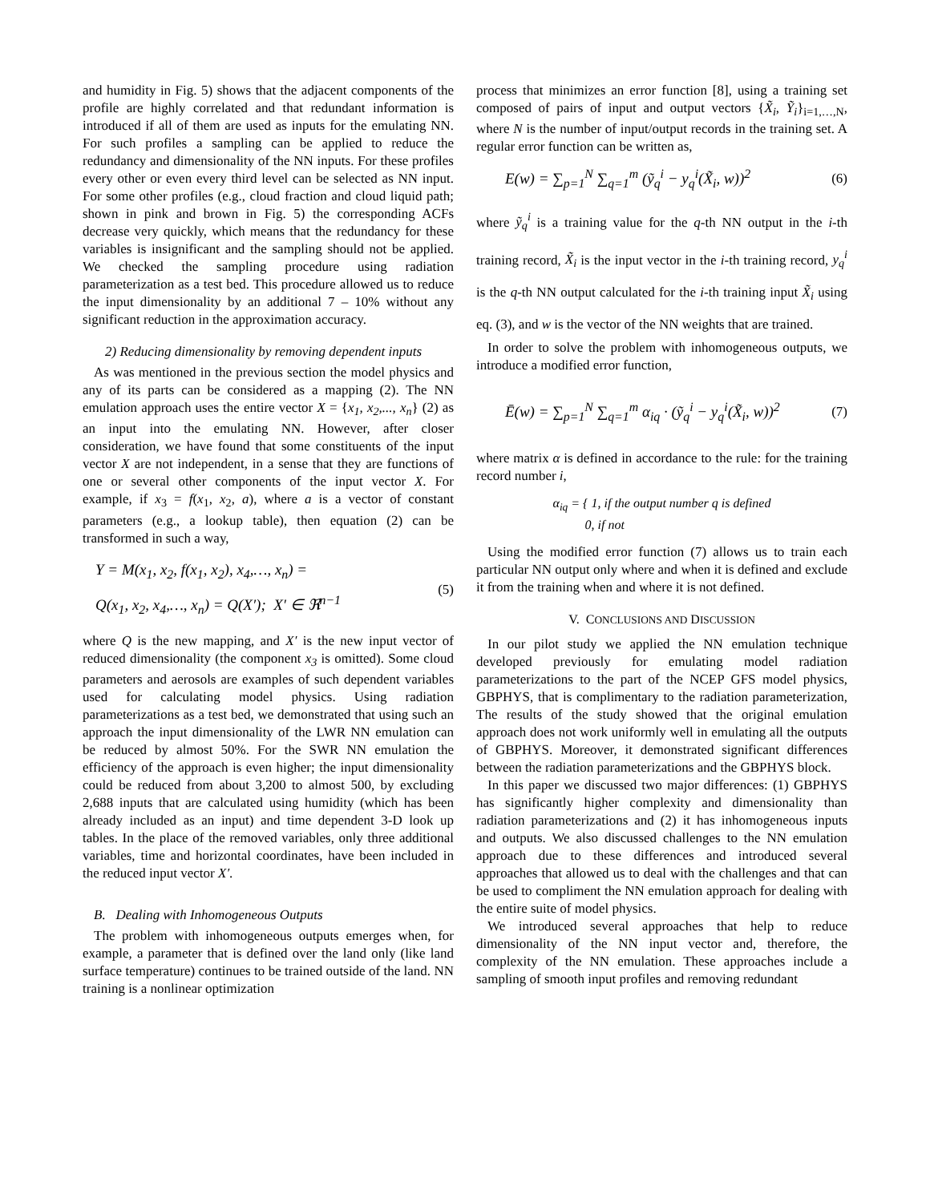and humidity in Fig. 5) shows that the adjacent components of the profile are highly correlated and that redundant information is introduced if all of them are used as inputs for the emulating NN. For such profiles a sampling can be applied to reduce the redundancy and dimensionality of the NN inputs. For these profiles every other or even every third level can be selected as NN input. For some other profiles (e.g., cloud fraction and cloud liquid path; shown in pink and brown in Fig. 5) the corresponding ACFs decrease very quickly, which means that the redundancy for these variables is insignificant and the sampling should not be applied. We checked the sampling procedure using radiation parameterization as a test bed. This procedure allowed us to reduce the input dimensionality by an additional 7 – 10% without any significant reduction in the approximation accuracy.
2) Reducing dimensionality by removing dependent inputs
As was mentioned in the previous section the model physics and any of its parts can be considered as a mapping (2). The NN emulation approach uses the entire vector X = {x<sub>1</sub>, x<sub>2</sub>,..., x<sub>n</sub>} (2) as an input into the emulating NN. However, after closer consideration, we have found that some constituents of the input vector X are not independent, in a sense that they are functions of one or several other components of the input vector X. For example, if x<sub>3</sub> = f(x<sub>1</sub>, x<sub>2</sub>, a), where a is a vector of constant parameters (e.g., a lookup table), then equation (2) can be transformed in such a way,
Y = M(x<sub>1</sub>, x<sub>2</sub>, f(x<sub>1</sub>, x<sub>2</sub>), x<sub>4</sub>,…, x<sub>n</sub>) =
Q(x<sub>1</sub>, x<sub>2</sub>, x<sub>4</sub>,…, x<sub>n</sub>) = Q(X′); X′ ∈ ℜ<sup>n−1</sup>
(5)
where Q is the new mapping, and X′ is the new input vector of reduced dimensionality (the component x<sub>3</sub> is omitted). Some cloud parameters and aerosols are examples of such dependent variables used for calculating model physics. Using radiation parameterizations as a test bed, we demonstrated that using such an approach the input dimensionality of the LWR NN emulation can be reduced by almost 50%. For the SWR NN emulation the efficiency of the approach is even higher; the input dimensionality could be reduced from about 3,200 to almost 500, by excluding 2,688 inputs that are calculated using humidity (which has been already included as an input) and time dependent 3-D look up tables. In the place of the removed variables, only three additional variables, time and horizontal coordinates, have been included in the reduced input vector X′.
B. Dealing with Inhomogeneous Outputs
The problem with inhomogeneous outputs emerges when, for example, a parameter that is defined over the land only (like land surface temperature) continues to be trained outside of the land. NN training is a nonlinear optimization
process that minimizes an error function [8], using a training set composed of pairs of input and output vectors {X̃<sub>i</sub>, Ỹ<sub>i</sub>}<sub>i=1,…,N</sub>, where N is the number of input/output records in the training set. A regular error function can be written as,
E(w) = ∑<sub>p=1</sub><sup>N</sup> ∑<sub>q=1</sub><sup>m</sup> (ỹ<sub>q</sub><sup>i</sup> − y<sub>q</sub><sup>i</sup>(X̃<sub>i</sub>, w))<sup>2</sup> (6)
where ỹ<sub>q</sub><sup>i</sup> is a training value for the q-th NN output in the i-th training record, X̃<sub>i</sub> is the input vector in the i-th training record, y<sub>q</sub><sup>i</sup> is the q-th NN output calculated for the i-th training input X̃<sub>i</sub> using eq. (3), and w is the vector of the NN weights that are trained.
In order to solve the problem with inhomogeneous outputs, we introduce a modified error function,
Ē(w) = ∑<sub>p=1</sub><sup>N</sup> ∑<sub>q=1</sub><sup>m</sup> α<sub>iq</sub> · (ỹ<sub>q</sub><sup>i</sup> − y<sub>q</sub><sup>i</sup>(X̃<sub>i</sub>, w))<sup>2</sup> (7)
where matrix α is defined in accordance to the rule: for the training record number i,
α<sub>iq</sub> = { 1, if the output number q is defined
0, if not
Using the modified error function (7) allows us to train each particular NN output only where and when it is defined and exclude it from the training when and where it is not defined.
V. CONCLUSIONS AND DISCUSSION
In our pilot study we applied the NN emulation technique developed previously for emulating model radiation parameterizations to the part of the NCEP GFS model physics, GBPHYS, that is complimentary to the radiation parameterization, The results of the study showed that the original emulation approach does not work uniformly well in emulating all the outputs of GBPHYS. Moreover, it demonstrated significant differences between the radiation parameterizations and the GBPHYS block.
In this paper we discussed two major differences: (1) GBPHYS has significantly higher complexity and dimensionality than radiation parameterizations and (2) it has inhomogeneous inputs and outputs. We also discussed challenges to the NN emulation approach due to these differences and introduced several approaches that allowed us to deal with the challenges and that can be used to compliment the NN emulation approach for dealing with the entire suite of model physics.
We introduced several approaches that help to reduce dimensionality of the NN input vector and, therefore, the complexity of the NN emulation. These approaches include a sampling of smooth input profiles and removing redundant